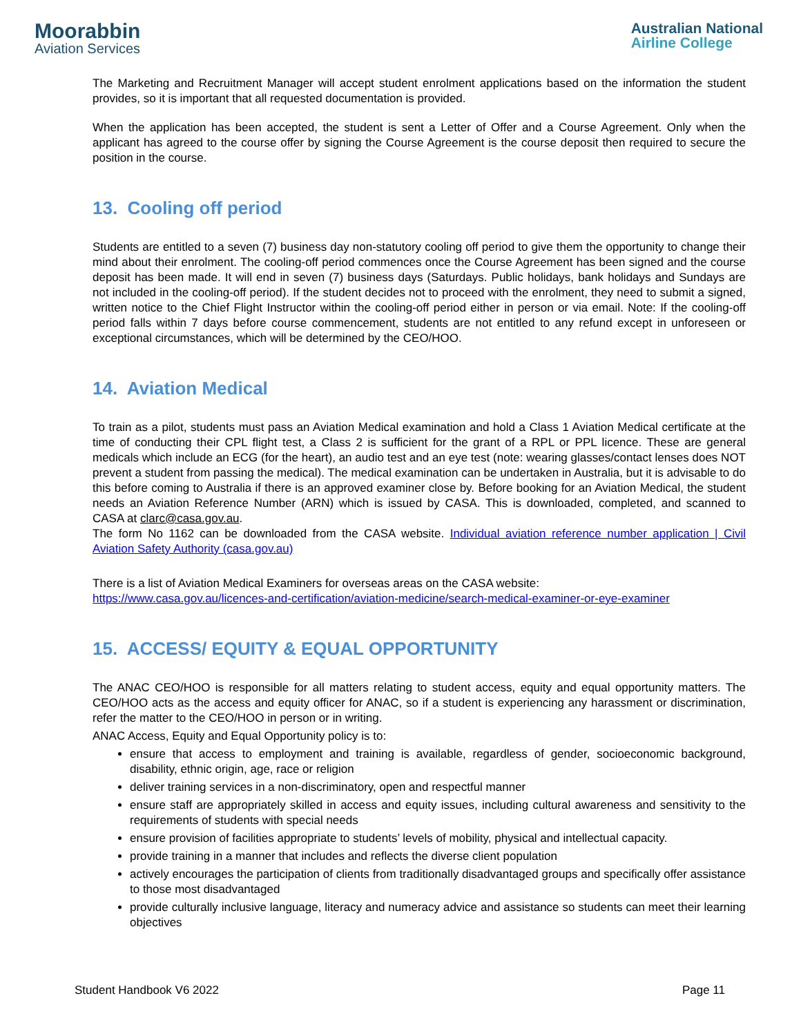Moorabbin
Aviation Services
Australian National
Airline College
The Marketing and Recruitment Manager will accept student enrolment applications based on the information the student provides, so it is important that all requested documentation is provided.
When the application has been accepted, the student is sent a Letter of Offer and a Course Agreement. Only when the applicant has agreed to the course offer by signing the Course Agreement is the course deposit then required to secure the position in the course.
13. Cooling off period
Students are entitled to a seven (7) business day non-statutory cooling off period to give them the opportunity to change their mind about their enrolment. The cooling-off period commences once the Course Agreement has been signed and the course deposit has been made. It will end in seven (7) business days (Saturdays. Public holidays, bank holidays and Sundays are not included in the cooling-off period). If the student decides not to proceed with the enrolment, they need to submit a signed, written notice to the Chief Flight Instructor within the cooling-off period either in person or via email. Note: If the cooling-off period falls within 7 days before course commencement, students are not entitled to any refund except in unforeseen or exceptional circumstances, which will be determined by the CEO/HOO.
14. Aviation Medical
To train as a pilot, students must pass an Aviation Medical examination and hold a Class 1 Aviation Medical certificate at the time of conducting their CPL flight test, a Class 2 is sufficient for the grant of a RPL or PPL licence. These are general medicals which include an ECG (for the heart), an audio test and an eye test (note: wearing glasses/contact lenses does NOT prevent a student from passing the medical). The medical examination can be undertaken in Australia, but it is advisable to do this before coming to Australia if there is an approved examiner close by. Before booking for an Aviation Medical, the student needs an Aviation Reference Number (ARN) which is issued by CASA. This is downloaded, completed, and scanned to CASA at clarc@casa.gov.au.
The form No 1162 can be downloaded from the CASA website. Individual aviation reference number application | Civil Aviation Safety Authority (casa.gov.au)
There is a list of Aviation Medical Examiners for overseas areas on the CASA website:
https://www.casa.gov.au/licences-and-certification/aviation-medicine/search-medical-examiner-or-eye-examiner
15. ACCESS/ EQUITY & EQUAL OPPORTUNITY
The ANAC CEO/HOO is responsible for all matters relating to student access, equity and equal opportunity matters. The CEO/HOO acts as the access and equity officer for ANAC, so if a student is experiencing any harassment or discrimination, refer the matter to the CEO/HOO in person or in writing.
ANAC Access, Equity and Equal Opportunity policy is to:
ensure that access to employment and training is available, regardless of gender, socioeconomic background, disability, ethnic origin, age, race or religion
deliver training services in a non-discriminatory, open and respectful manner
ensure staff are appropriately skilled in access and equity issues, including cultural awareness and sensitivity to the requirements of students with special needs
ensure provision of facilities appropriate to students’ levels of mobility, physical and intellectual capacity.
provide training in a manner that includes and reflects the diverse client population
actively encourages the participation of clients from traditionally disadvantaged groups and specifically offer assistance to those most disadvantaged
provide culturally inclusive language, literacy and numeracy advice and assistance so students can meet their learning objectives
Student Handbook V6 2022 Page 11